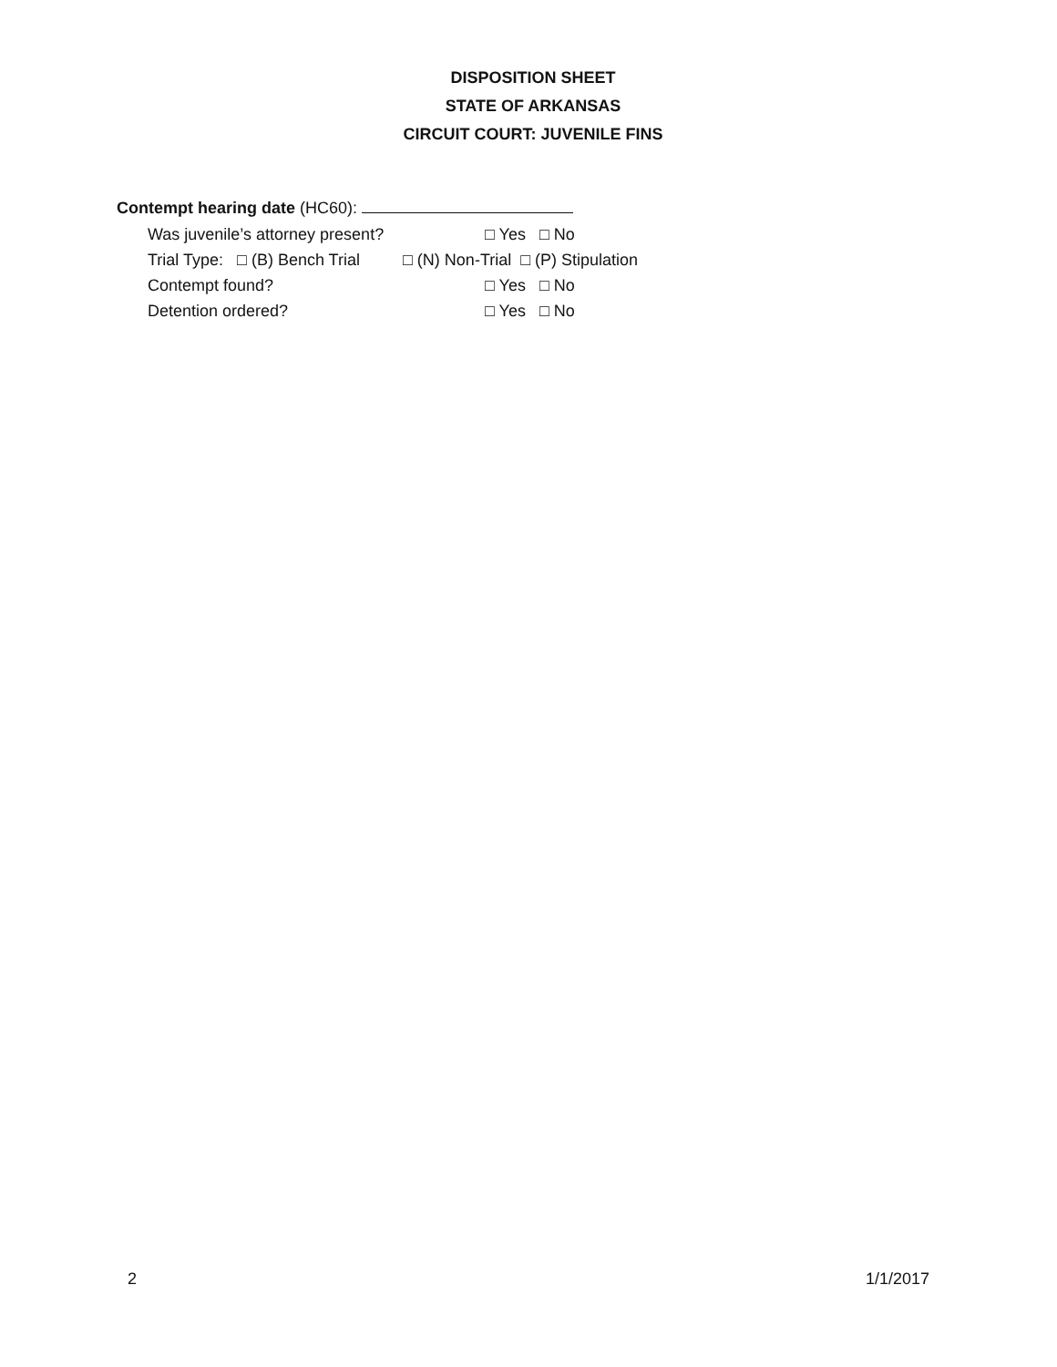DISPOSITION SHEET
STATE OF ARKANSAS
CIRCUIT COURT: JUVENILE FINS
Contempt hearing date (HC60):
Was juvenile’s attorney present? □ Yes □ No
Trial Type: □ (B) Bench Trial □ (N) Non-Trial □ (P) Stipulation
Contempt found? □ Yes □ No
Detention ordered? □ Yes □ No
2 1/1/2017